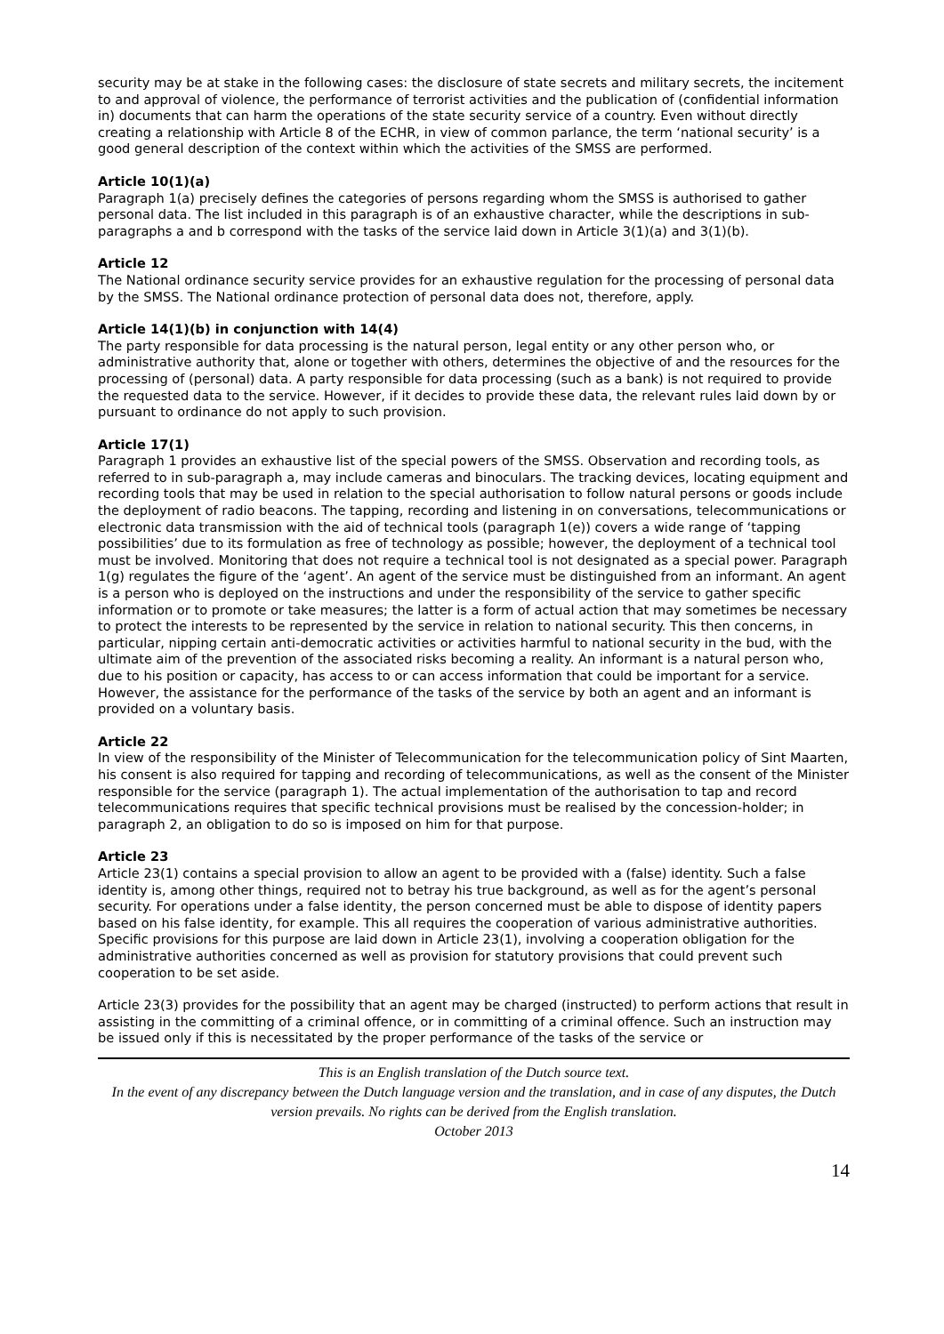security may be at stake in the following cases: the disclosure of state secrets and military secrets, the incitement to and approval of violence, the performance of terrorist activities and the publication of (confidential information in) documents that can harm the operations of the state security service of a country. Even without directly creating a relationship with Article 8 of the ECHR, in view of common parlance, the term ‘national security’ is a good general description of the context within which the activities of the SMSS are performed.
Article 10(1)(a)
Paragraph 1(a) precisely defines the categories of persons regarding whom the SMSS is authorised to gather personal data. The list included in this paragraph is of an exhaustive character, while the descriptions in sub-paragraphs a and b correspond with the tasks of the service laid down in Article 3(1)(a) and 3(1)(b).
Article 12
The National ordinance security service provides for an exhaustive regulation for the processing of personal data by the SMSS. The National ordinance protection of personal data does not, therefore, apply.
Article 14(1)(b) in conjunction with 14(4)
The party responsible for data processing is the natural person, legal entity or any other person who, or administrative authority that, alone or together with others, determines the objective of and the resources for the processing of (personal) data. A party responsible for data processing (such as a bank) is not required to provide the requested data to the service. However, if it decides to provide these data, the relevant rules laid down by or pursuant to ordinance do not apply to such provision.
Article 17(1)
Paragraph 1 provides an exhaustive list of the special powers of the SMSS. Observation and recording tools, as referred to in sub-paragraph a, may include cameras and binoculars. The tracking devices, locating equipment and recording tools that may be used in relation to the special authorisation to follow natural persons or goods include the deployment of radio beacons. The tapping, recording and listening in on conversations, telecommunications or electronic data transmission with the aid of technical tools (paragraph 1(e)) covers a wide range of ‘tapping possibilities’ due to its formulation as free of technology as possible; however, the deployment of a technical tool must be involved. Monitoring that does not require a technical tool is not designated as a special power. Paragraph 1(g) regulates the figure of the ‘agent’. An agent of the service must be distinguished from an informant. An agent is a person who is deployed on the instructions and under the responsibility of the service to gather specific information or to promote or take measures; the latter is a form of actual action that may sometimes be necessary to protect the interests to be represented by the service in relation to national security. This then concerns, in particular, nipping certain anti-democratic activities or activities harmful to national security in the bud, with the ultimate aim of the prevention of the associated risks becoming a reality. An informant is a natural person who, due to his position or capacity, has access to or can access information that could be important for a service. However, the assistance for the performance of the tasks of the service by both an agent and an informant is provided on a voluntary basis.
Article 22
In view of the responsibility of the Minister of Telecommunication for the telecommunication policy of Sint Maarten, his consent is also required for tapping and recording of telecommunications, as well as the consent of the Minister responsible for the service (paragraph 1). The actual implementation of the authorisation to tap and record telecommunications requires that specific technical provisions must be realised by the concession-holder; in paragraph 2, an obligation to do so is imposed on him for that purpose.
Article 23
Article 23(1) contains a special provision to allow an agent to be provided with a (false) identity. Such a false identity is, among other things, required not to betray his true background, as well as for the agent’s personal security. For operations under a false identity, the person concerned must be able to dispose of identity papers based on his false identity, for example. This all requires the cooperation of various administrative authorities. Specific provisions for this purpose are laid down in Article 23(1), involving a cooperation obligation for the administrative authorities concerned as well as provision for statutory provisions that could prevent such cooperation to be set aside.
Article 23(3) provides for the possibility that an agent may be charged (instructed) to perform actions that result in assisting in the committing of a criminal offence, or in committing of a criminal offence. Such an instruction may be issued only if this is necessitated by the proper performance of the tasks of the service or
This is an English translation of the Dutch source text.
In the event of any discrepancy between the Dutch language version and the translation, and in case of any disputes, the Dutch version prevails. No rights can be derived from the English translation.
October 2013
14